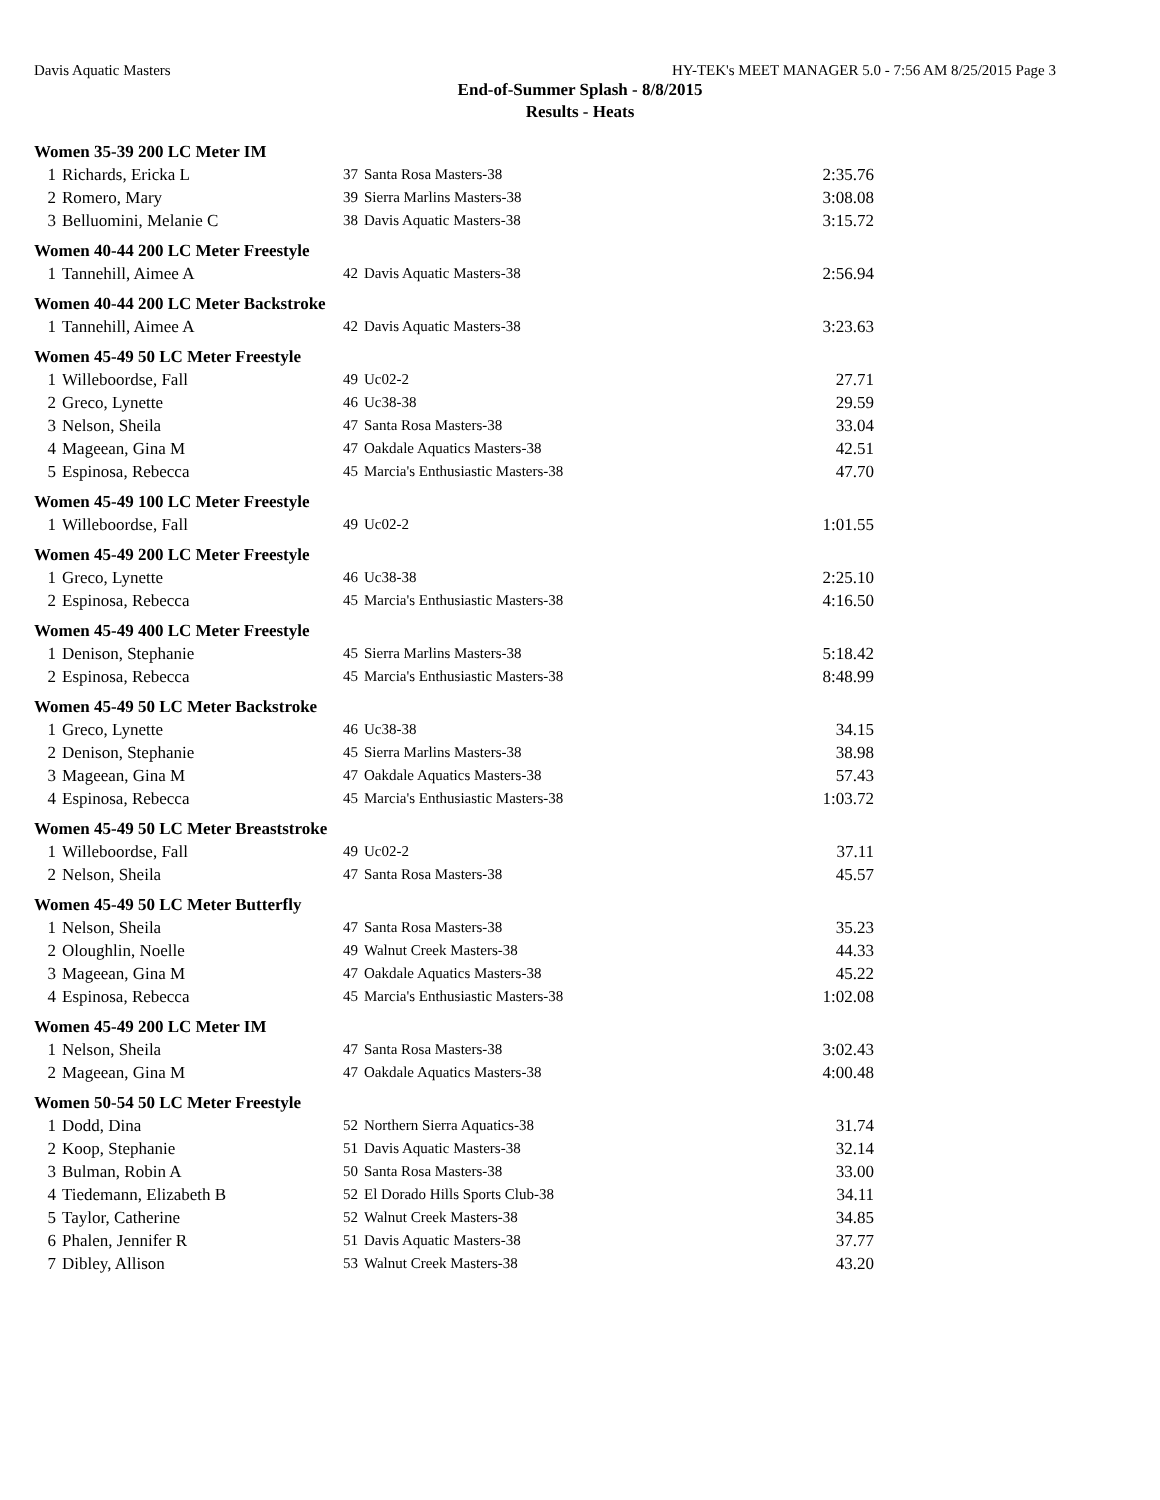Davis Aquatic Masters HY-TEK's MEET MANAGER 5.0 - 7:56 AM 8/25/2015 Page 3
End-of-Summer Splash - 8/8/2015
Results - Heats
Women 35-39 200 LC Meter IM
| 1 | Richards, Ericka L | 37 | Santa Rosa Masters-38 | 2:35.76 |
| 2 | Romero, Mary | 39 | Sierra Marlins Masters-38 | 3:08.08 |
| 3 | Belluomini, Melanie C | 38 | Davis Aquatic Masters-38 | 3:15.72 |
Women 40-44 200 LC Meter Freestyle
| 1 | Tannehill, Aimee A | 42 | Davis Aquatic Masters-38 | 2:56.94 |
Women 40-44 200 LC Meter Backstroke
| 1 | Tannehill, Aimee A | 42 | Davis Aquatic Masters-38 | 3:23.63 |
Women 45-49 50 LC Meter Freestyle
| 1 | Willeboordse, Fall | 49 | Uc02-2 | 27.71 |
| 2 | Greco, Lynette | 46 | Uc38-38 | 29.59 |
| 3 | Nelson, Sheila | 47 | Santa Rosa Masters-38 | 33.04 |
| 4 | Mageean, Gina M | 47 | Oakdale Aquatics Masters-38 | 42.51 |
| 5 | Espinosa, Rebecca | 45 | Marcia's Enthusiastic Masters-38 | 47.70 |
Women 45-49 100 LC Meter Freestyle
| 1 | Willeboordse, Fall | 49 | Uc02-2 | 1:01.55 |
Women 45-49 200 LC Meter Freestyle
| 1 | Greco, Lynette | 46 | Uc38-38 | 2:25.10 |
| 2 | Espinosa, Rebecca | 45 | Marcia's Enthusiastic Masters-38 | 4:16.50 |
Women 45-49 400 LC Meter Freestyle
| 1 | Denison, Stephanie | 45 | Sierra Marlins Masters-38 | 5:18.42 |
| 2 | Espinosa, Rebecca | 45 | Marcia's Enthusiastic Masters-38 | 8:48.99 |
Women 45-49 50 LC Meter Backstroke
| 1 | Greco, Lynette | 46 | Uc38-38 | 34.15 |
| 2 | Denison, Stephanie | 45 | Sierra Marlins Masters-38 | 38.98 |
| 3 | Mageean, Gina M | 47 | Oakdale Aquatics Masters-38 | 57.43 |
| 4 | Espinosa, Rebecca | 45 | Marcia's Enthusiastic Masters-38 | 1:03.72 |
Women 45-49 50 LC Meter Breaststroke
| 1 | Willeboordse, Fall | 49 | Uc02-2 | 37.11 |
| 2 | Nelson, Sheila | 47 | Santa Rosa Masters-38 | 45.57 |
Women 45-49 50 LC Meter Butterfly
| 1 | Nelson, Sheila | 47 | Santa Rosa Masters-38 | 35.23 |
| 2 | Oloughlin, Noelle | 49 | Walnut Creek Masters-38 | 44.33 |
| 3 | Mageean, Gina M | 47 | Oakdale Aquatics Masters-38 | 45.22 |
| 4 | Espinosa, Rebecca | 45 | Marcia's Enthusiastic Masters-38 | 1:02.08 |
Women 45-49 200 LC Meter IM
| 1 | Nelson, Sheila | 47 | Santa Rosa Masters-38 | 3:02.43 |
| 2 | Mageean, Gina M | 47 | Oakdale Aquatics Masters-38 | 4:00.48 |
Women 50-54 50 LC Meter Freestyle
| 1 | Dodd, Dina | 52 | Northern Sierra Aquatics-38 | 31.74 |
| 2 | Koop, Stephanie | 51 | Davis Aquatic Masters-38 | 32.14 |
| 3 | Bulman, Robin A | 50 | Santa Rosa Masters-38 | 33.00 |
| 4 | Tiedemann, Elizabeth B | 52 | El Dorado Hills Sports Club-38 | 34.11 |
| 5 | Taylor, Catherine | 52 | Walnut Creek Masters-38 | 34.85 |
| 6 | Phalen, Jennifer R | 51 | Davis Aquatic Masters-38 | 37.77 |
| 7 | Dibley, Allison | 53 | Walnut Creek Masters-38 | 43.20 |